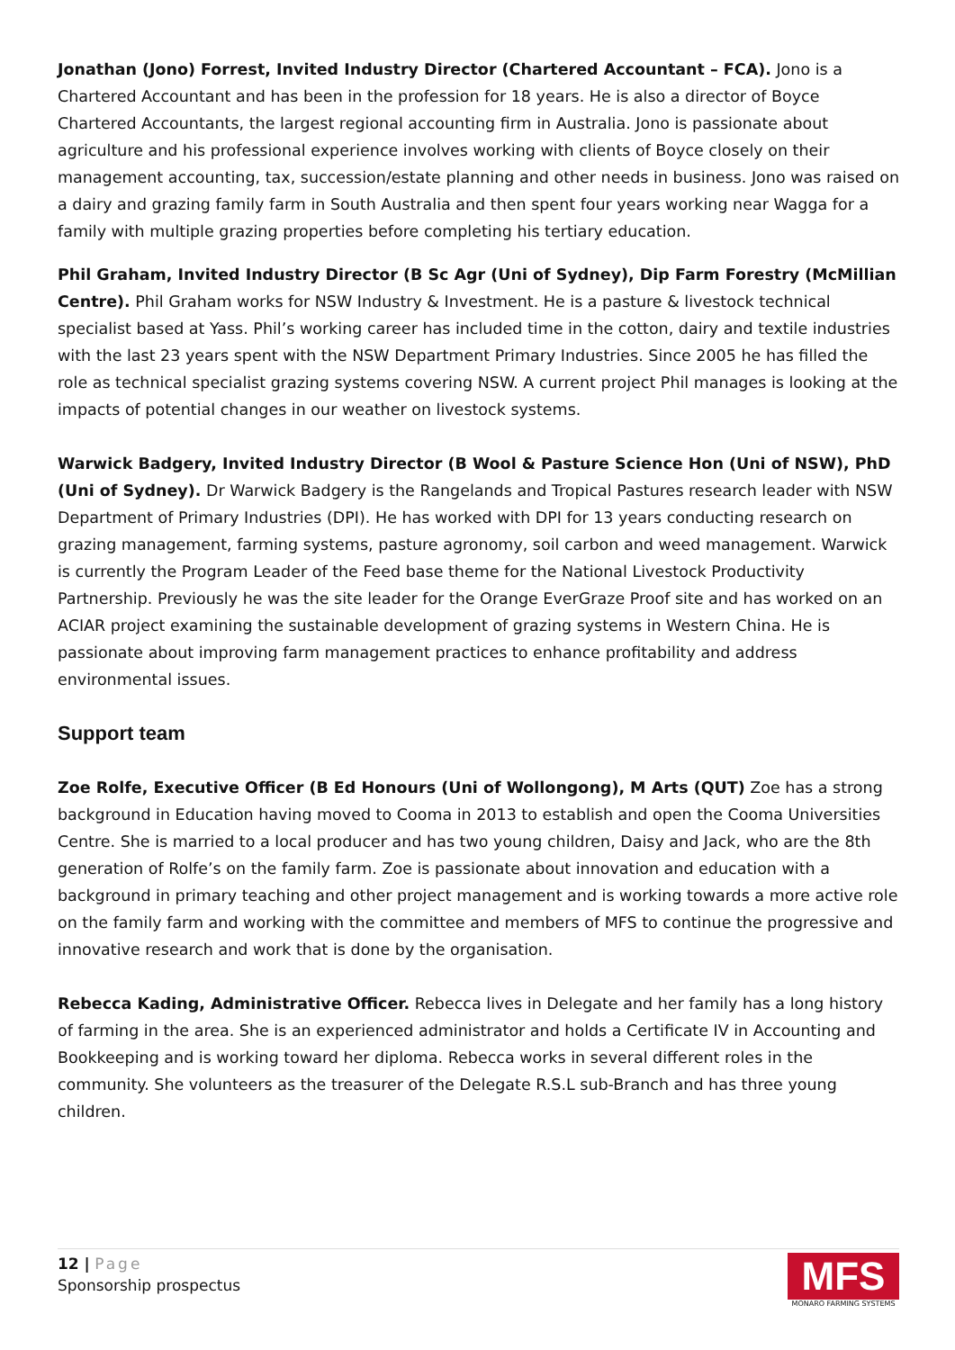Jonathan (Jono) Forrest, Invited Industry Director (Chartered Accountant – FCA). Jono is a Chartered Accountant and has been in the profession for 18 years. He is also a director of Boyce Chartered Accountants, the largest regional accounting firm in Australia. Jono is passionate about agriculture and his professional experience involves working with clients of Boyce closely on their management accounting, tax, succession/estate planning and other needs in business. Jono was raised on a dairy and grazing family farm in South Australia and then spent four years working near Wagga for a family with multiple grazing properties before completing his tertiary education.
Phil Graham, Invited Industry Director (B Sc Agr (Uni of Sydney), Dip Farm Forestry (McMillian Centre). Phil Graham works for NSW Industry & Investment. He is a pasture & livestock technical specialist based at Yass. Phil’s working career has included time in the cotton, dairy and textile industries with the last 23 years spent with the NSW Department Primary Industries. Since 2005 he has filled the role as technical specialist grazing systems covering NSW. A current project Phil manages is looking at the impacts of potential changes in our weather on livestock systems.
Warwick Badgery, Invited Industry Director (B Wool & Pasture Science Hon (Uni of NSW), PhD (Uni of Sydney). Dr Warwick Badgery is the Rangelands and Tropical Pastures research leader with NSW Department of Primary Industries (DPI). He has worked with DPI for 13 years conducting research on grazing management, farming systems, pasture agronomy, soil carbon and weed management. Warwick is currently the Program Leader of the Feed base theme for the National Livestock Productivity Partnership. Previously he was the site leader for the Orange EverGraze Proof site and has worked on an ACIAR project examining the sustainable development of grazing systems in Western China. He is passionate about improving farm management practices to enhance profitability and address environmental issues.
Support team
Zoe Rolfe, Executive Officer (B Ed Honours (Uni of Wollongong), M Arts (QUT) Zoe has a strong background in Education having moved to Cooma in 2013 to establish and open the Cooma Universities Centre. She is married to a local producer and has two young children, Daisy and Jack, who are the 8th generation of Rolfe’s on the family farm. Zoe is passionate about innovation and education with a background in primary teaching and other project management and is working towards a more active role on the family farm and working with the committee and members of MFS to continue the progressive and innovative research and work that is done by the organisation.
Rebecca Kading, Administrative Officer. Rebecca lives in Delegate and her family has a long history of farming in the area. She is an experienced administrator and holds a Certificate IV in Accounting and Bookkeeping and is working toward her diploma. Rebecca works in several different roles in the community. She volunteers as the treasurer of the Delegate R.S.L sub-Branch and has three young children.
12 | Page
Sponsorship prospectus
MFS
MONARO FARMING SYSTEMS